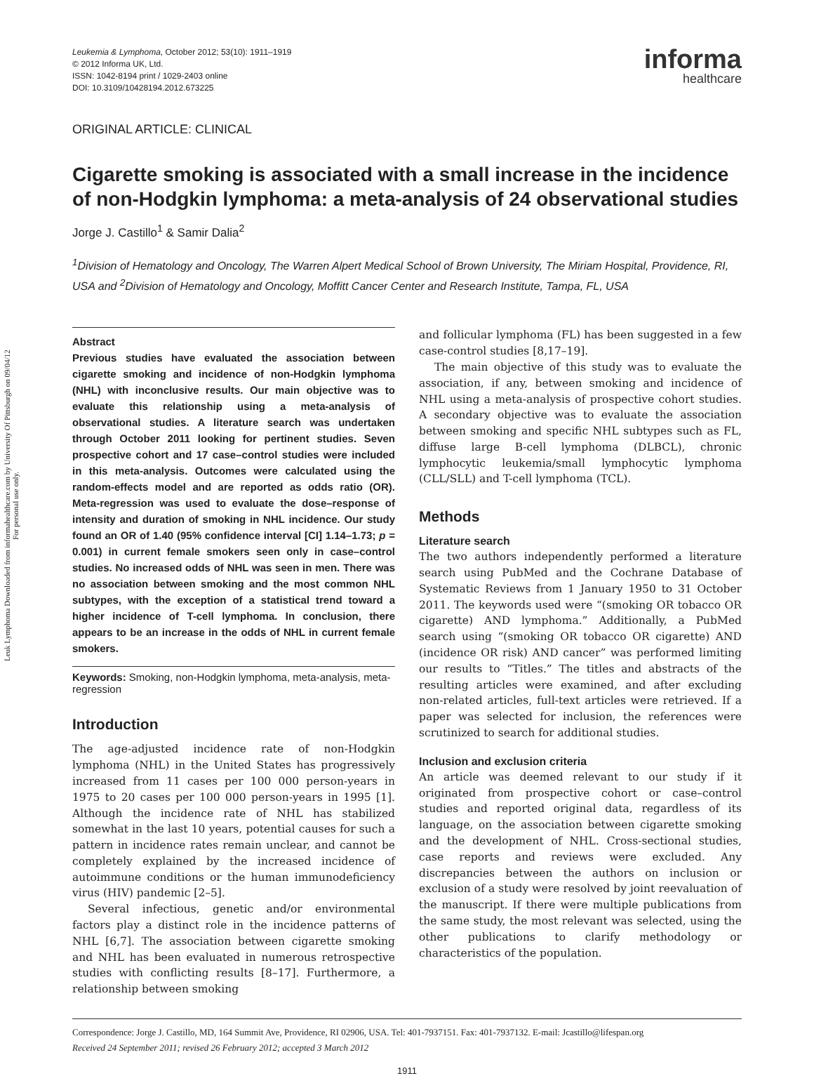Leuk Lymphoma Downloaded from informahealthcare.com by University Of Pittsburgh on 09/04/12
For personal use only.
Leukemia & Lymphoma, October 2012; 53(10): 1911–1919
© 2012 Informa UK, Ltd.
ISSN: 1042-8194 print / 1029-2403 online
DOI: 10.3109/10428194.2012.673225
informa
healthcare
ORIGINAL ARTICLE: CLINICAL
Cigarette smoking is associated with a small increase in the incidence of non-Hodgkin lymphoma: a meta-analysis of 24 observational studies
Jorge J. Castillo<sup>1</sup> & Samir Dalia<sup>2</sup>
<sup>1</sup> Division of Hematology and Oncology, The Warren Alpert Medical School of Brown University, The Miriam Hospital, Providence, RI, USA and <sup>2</sup>Division of Hematology and Oncology, Moffitt Cancer Center and Research Institute, Tampa, FL, USA
Abstract
Previous studies have evaluated the association between cigarette smoking and incidence of non-Hodgkin lymphoma (NHL) with inconclusive results. Our main objective was to evaluate this relationship using a meta-analysis of observational studies. A literature search was undertaken through October 2011 looking for pertinent studies. Seven prospective cohort and 17 case–control studies were included in this meta-analysis. Outcomes were calculated using the random-effects model and are reported as odds ratio (OR). Meta-regression was used to evaluate the dose–response of intensity and duration of smoking in NHL incidence. Our study found an OR of 1.40 (95% confidence interval [CI] 1.14–1.73; p = 0.001) in current female smokers seen only in case–control studies. No increased odds of NHL was seen in men. There was no association between smoking and the most common NHL subtypes, with the exception of a statistical trend toward a higher incidence of T-cell lymphoma. In conclusion, there appears to be an increase in the odds of NHL in current female smokers.
Keywords: Smoking, non-Hodgkin lymphoma, meta-analysis, meta-regression
Introduction
The age-adjusted incidence rate of non-Hodgkin lymphoma (NHL) in the United States has progressively increased from 11 cases per 100 000 person-years in 1975 to 20 cases per 100 000 person-years in 1995 [1]. Although the incidence rate of NHL has stabilized somewhat in the last 10 years, potential causes for such a pattern in incidence rates remain unclear, and cannot be completely explained by the increased incidence of autoimmune conditions or the human immunodeficiency virus (HIV) pandemic [2–5].
Several infectious, genetic and/or environmental factors play a distinct role in the incidence patterns of NHL [6,7]. The association between cigarette smoking and NHL has been evaluated in numerous retrospective studies with conflicting results [8–17]. Furthermore, a relationship between smoking
and follicular lymphoma (FL) has been suggested in a few case-control studies [8,17–19].
The main objective of this study was to evaluate the association, if any, between smoking and incidence of NHL using a meta-analysis of prospective cohort studies. A secondary objective was to evaluate the association between smoking and specific NHL subtypes such as FL, diffuse large B-cell lymphoma (DLBCL), chronic lymphocytic leukemia/small lymphocytic lymphoma (CLL/SLL) and T-cell lymphoma (TCL).
Methods
Literature search
The two authors independently performed a literature search using PubMed and the Cochrane Database of Systematic Reviews from 1 January 1950 to 31 October 2011. The keywords used were “(smoking OR tobacco OR cigarette) AND lymphoma.” Additionally, a PubMed search using “(smoking OR tobacco OR cigarette) AND (incidence OR risk) AND cancer” was performed limiting our results to “Titles.” The titles and abstracts of the resulting articles were examined, and after excluding non-related articles, full-text articles were retrieved. If a paper was selected for inclusion, the references were scrutinized to search for additional studies.
Inclusion and exclusion criteria
An article was deemed relevant to our study if it originated from prospective cohort or case–control studies and reported original data, regardless of its language, on the association between cigarette smoking and the development of NHL. Cross-sectional studies, case reports and reviews were excluded. Any discrepancies between the authors on inclusion or exclusion of a study were resolved by joint reevaluation of the manuscript. If there were multiple publications from the same study, the most relevant was selected, using the other publications to clarify methodology or characteristics of the population.
Correspondence: Jorge J. Castillo, MD, 164 Summit Ave, Providence, RI 02906, USA. Tel: 401-7937151. Fax: 401-7937132. E-mail: Jcastillo@lifespan.org
Received 24 September 2011; revised 26 February 2012; accepted 3 March 2012
1911